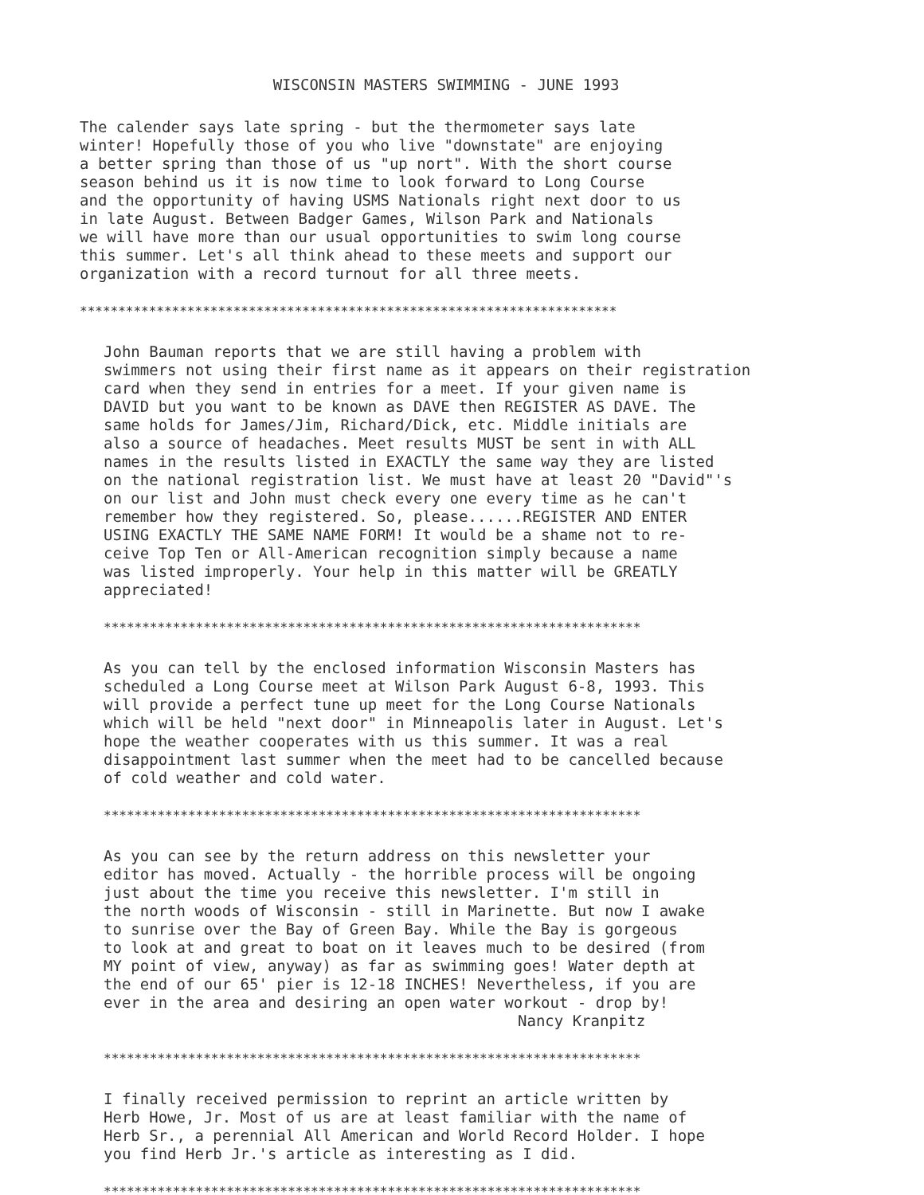WISCONSIN MASTERS SWIMMING - JUNE 1993
The calender says late spring - but the thermometer says late winter! Hopefully those of you who live "downstate" are enjoying a better spring than those of us "up nort". With the short course season behind us it is now time to look forward to Long Course and the opportunity of having USMS Nationals right next door to us in late August. Between Badger Games, Wilson Park and Nationals we will have more than our usual opportunities to swim long course this summer. Let's all think ahead to these meets and support our organization with a record turnout for all three meets.
**********************************************************************
John Bauman reports that we are still having a problem with swimmers not using their first name as it appears on their registration card when they send in entries for a meet. If your given name is DAVID but you want to be known as DAVE then REGISTER AS DAVE. The same holds for James/Jim, Richard/Dick, etc. Middle initials are also a source of headaches. Meet results MUST be sent in with ALL names in the results listed in EXACTLY the same way they are listed on the national registration list. We must have at least 20 "David"'s on our list and John must check every one every time as he can't remember how they registered. So, please......REGISTER AND ENTER USING EXACTLY THE SAME NAME FORM! It would be a shame not to re- ceive Top Ten or All-American recognition simply because a name was listed improperly. Your help in this matter will be GREATLY appreciated!
**********************************************************************
As you can tell by the enclosed information Wisconsin Masters has scheduled a Long Course meet at Wilson Park August 6-8, 1993. This will provide a perfect tune up meet for the Long Course Nationals which will be held "next door" in Minneapolis later in August. Let's hope the weather cooperates with us this summer. It was a real disappointment last summer when the meet had to be cancelled because of cold weather and cold water.
**********************************************************************
As you can see by the return address on this newsletter your editor has moved. Actually - the horrible process will be ongoing just about the time you receive this newsletter. I'm still in the north woods of Wisconsin - still in Marinette. But now I awake to sunrise over the Bay of Green Bay. While the Bay is gorgeous to look at and great to boat on it leaves much to be desired (from MY point of view, anyway) as far as swimming goes! Water depth at the end of our 65' pier is 12-18 INCHES! Nevertheless, if you are ever in the area and desiring an open water workout - drop by!
Nancy Kranpitz
**********************************************************************
I finally received permission to reprint an article written by Herb Howe, Jr. Most of us are at least familiar with the name of Herb Sr., a perennial All American and World Record Holder. I hope you find Herb Jr.'s article as interesting as I did.
**********************************************************************